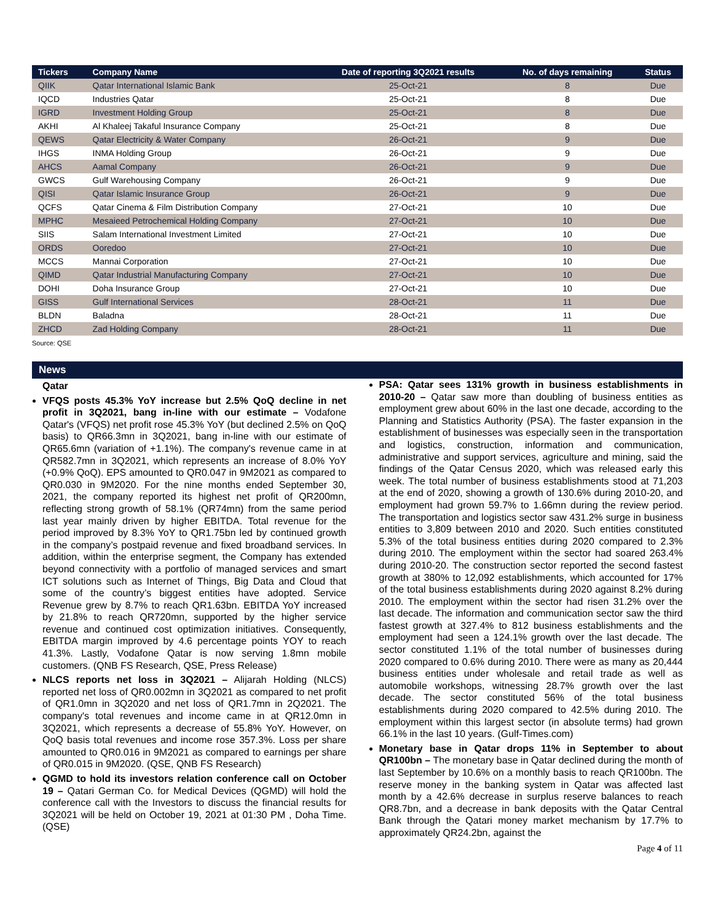| Tickers | Company Name | Date of reporting 3Q2021 results | No. of days remaining | Status |
| --- | --- | --- | --- | --- |
| QIIK | Qatar International Islamic Bank | 25-Oct-21 | 8 | Due |
| IQCD | Industries Qatar | 25-Oct-21 | 8 | Due |
| IGRD | Investment Holding Group | 25-Oct-21 | 8 | Due |
| AKHI | Al Khaleej Takaful Insurance Company | 25-Oct-21 | 8 | Due |
| QEWS | Qatar Electricity & Water Company | 26-Oct-21 | 9 | Due |
| IHGS | INMA Holding Group | 26-Oct-21 | 9 | Due |
| AHCS | Aamal Company | 26-Oct-21 | 9 | Due |
| GWCS | Gulf Warehousing Company | 26-Oct-21 | 9 | Due |
| QISI | Qatar Islamic Insurance Group | 26-Oct-21 | 9 | Due |
| QCFS | Qatar Cinema & Film Distribution Company | 27-Oct-21 | 10 | Due |
| MPHC | Mesaieed Petrochemical Holding Company | 27-Oct-21 | 10 | Due |
| SIIS | Salam International Investment Limited | 27-Oct-21 | 10 | Due |
| ORDS | Ooredoo | 27-Oct-21 | 10 | Due |
| MCCS | Mannai Corporation | 27-Oct-21 | 10 | Due |
| QIMD | Qatar Industrial Manufacturing Company | 27-Oct-21 | 10 | Due |
| DOHI | Doha Insurance Group | 27-Oct-21 | 10 | Due |
| GISS | Gulf International Services | 28-Oct-21 | 11 | Due |
| BLDN | Baladna | 28-Oct-21 | 11 | Due |
| ZHCD | Zad Holding Company | 28-Oct-21 | 11 | Due |
Source: QSE
News
Qatar
VFQS posts 45.3% YoY increase but 2.5% QoQ decline in net profit in 3Q2021, bang in-line with our estimate – Vodafone Qatar's (VFQS) net profit rose 45.3% YoY (but declined 2.5% on QoQ basis) to QR66.3mn in 3Q2021, bang in-line with our estimate of QR65.6mn (variation of +1.1%). The company's revenue came in at QR582.7mn in 3Q2021, which represents an increase of 8.0% YoY (+0.9% QoQ). EPS amounted to QR0.047 in 9M2021 as compared to QR0.030 in 9M2020. For the nine months ended September 30, 2021, the company reported its highest net profit of QR200mn, reflecting strong growth of 58.1% (QR74mn) from the same period last year mainly driven by higher EBITDA. Total revenue for the period improved by 8.3% YoY to QR1.75bn led by continued growth in the company’s postpaid revenue and fixed broadband services. In addition, within the enterprise segment, the Company has extended beyond connectivity with a portfolio of managed services and smart ICT solutions such as Internet of Things, Big Data and Cloud that some of the country’s biggest entities have adopted. Service Revenue grew by 8.7% to reach QR1.63bn. EBITDA YoY increased by 21.8% to reach QR720mn, supported by the higher service revenue and continued cost optimization initiatives. Consequently, EBITDA margin improved by 4.6 percentage points YOY to reach 41.3%. Lastly, Vodafone Qatar is now serving 1.8mn mobile customers. (QNB FS Research, QSE, Press Release)
NLCS reports net loss in 3Q2021 – Alijarah Holding (NLCS) reported net loss of QR0.002mn in 3Q2021 as compared to net profit of QR1.0mn in 3Q2020 and net loss of QR1.7mn in 2Q2021. The company's total revenues and income came in at QR12.0mn in 3Q2021, which represents a decrease of 55.8% YoY. However, on QoQ basis total revenues and income rose 357.3%. Loss per share amounted to QR0.016 in 9M2021 as compared to earnings per share of QR0.015 in 9M2020. (QSE, QNB FS Research)
QGMD to hold its investors relation conference call on October 19 – Qatari German Co. for Medical Devices (QGMD) will hold the conference call with the Investors to discuss the financial results for 3Q2021 will be held on October 19, 2021 at 01:30 PM , Doha Time. (QSE)
PSA: Qatar sees 131% growth in business establishments in 2010-20 – Qatar saw more than doubling of business entities as employment grew about 60% in the last one decade, according to the Planning and Statistics Authority (PSA). The faster expansion in the establishment of businesses was especially seen in the transportation and logistics, construction, information and communication, administrative and support services, agriculture and mining, said the findings of the Qatar Census 2020, which was released early this week. The total number of business establishments stood at 71,203 at the end of 2020, showing a growth of 130.6% during 2010-20, and employment had grown 59.7% to 1.66mn during the review period. The transportation and logistics sector saw 431.2% surge in business entities to 3,809 between 2010 and 2020. Such entities constituted 5.3% of the total business entities during 2020 compared to 2.3% during 2010. The employment within the sector had soared 263.4% during 2010-20. The construction sector reported the second fastest growth at 380% to 12,092 establishments, which accounted for 17% of the total business establishments during 2020 against 8.2% during 2010. The employment within the sector had risen 31.2% over the last decade. The information and communication sector saw the third fastest growth at 327.4% to 812 business establishments and the employment had seen a 124.1% growth over the last decade. The sector constituted 1.1% of the total number of businesses during 2020 compared to 0.6% during 2010. There were as many as 20,444 business entities under wholesale and retail trade as well as automobile workshops, witnessing 28.7% growth over the last decade. The sector constituted 56% of the total business establishments during 2020 compared to 42.5% during 2010. The employment within this largest sector (in absolute terms) had grown 66.1% in the last 10 years. (Gulf-Times.com)
Monetary base in Qatar drops 11% in September to about QR100bn – The monetary base in Qatar declined during the month of last September by 10.6% on a monthly basis to reach QR100bn. The reserve money in the banking system in Qatar was affected last month by a 42.6% decrease in surplus reserve balances to reach QR8.7bn, and a decrease in bank deposits with the Qatar Central Bank through the Qatari money market mechanism by 17.7% to approximately QR24.2bn, against the
Page 4 of 11